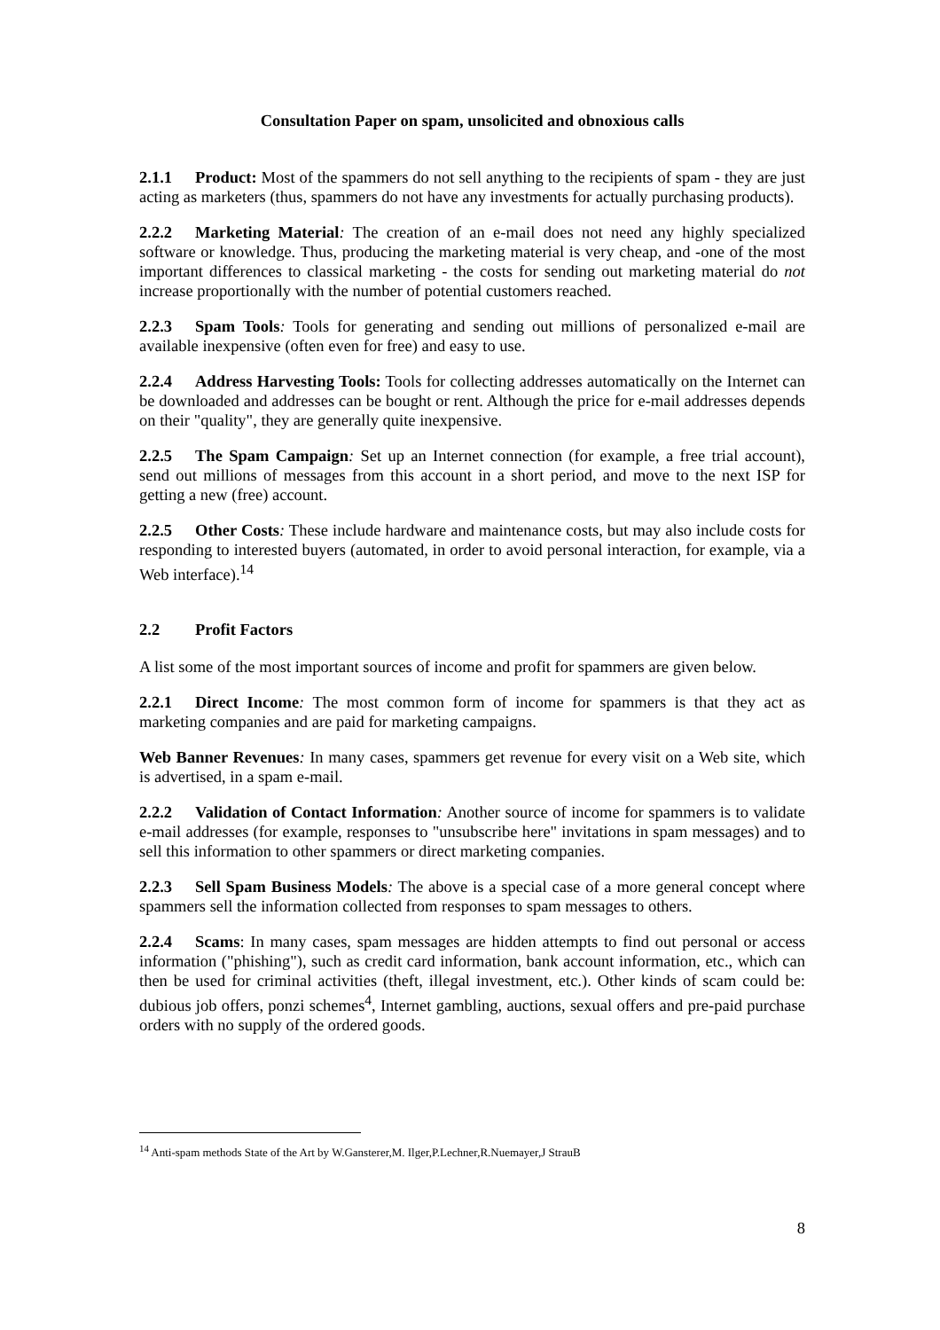Consultation Paper on spam, unsolicited and obnoxious calls
2.1.1 Product: Most of the spammers do not sell anything to the recipients of spam - they are just acting as marketers (thus, spammers do not have any investments for actually purchasing products).
2.2.2 Marketing Material: The creation of an e-mail does not need any highly specialized software or knowledge. Thus, producing the marketing material is very cheap, and -one of the most important differences to classical marketing - the costs for sending out marketing material do not increase proportionally with the number of potential customers reached.
2.2.3 Spam Tools: Tools for generating and sending out millions of personalized e-mail are available inexpensive (often even for free) and easy to use.
2.2.4 Address Harvesting Tools: Tools for collecting addresses automatically on the Internet can be downloaded and addresses can be bought or rent. Although the price for e-mail addresses depends on their "quality", they are generally quite inexpensive.
2.2.5 The Spam Campaign: Set up an Internet connection (for example, a free trial account), send out millions of messages from this account in a short period, and move to the next ISP for getting a new (free) account.
2.2.5 Other Costs: These include hardware and maintenance costs, but may also include costs for responding to interested buyers (automated, in order to avoid personal interaction, for example, via a Web interface).<sup>14</sup>
2.2 Profit Factors
A list some of the most important sources of income and profit for spammers are given below.
2.2.1 Direct Income: The most common form of income for spammers is that they act as marketing companies and are paid for marketing campaigns.
Web Banner Revenues: In many cases, spammers get revenue for every visit on a Web site, which is advertised, in a spam e-mail.
2.2.2 Validation of Contact Information: Another source of income for spammers is to validate e-mail addresses (for example, responses to "unsubscribe here" invitations in spam messages) and to sell this information to other spammers or direct marketing companies.
2.2.3 Sell Spam Business Models: The above is a special case of a more general concept where spammers sell the information collected from responses to spam messages to others.
2.2.4 Scams: In many cases, spam messages are hidden attempts to find out personal or access information ("phishing"), such as credit card information, bank account information, etc., which can then be used for criminal activities (theft, illegal investment, etc.). Other kinds of scam could be: dubious job offers, ponzi schemes<sup>4</sup>, Internet gambling, auctions, sexual offers and pre-paid purchase orders with no supply of the ordered goods.
<sup>14</sup> Anti-spam methods State of the Art by W.Gansterer,M. Ilger,P.Lechner,R.Nuemayer,J StrauB
8